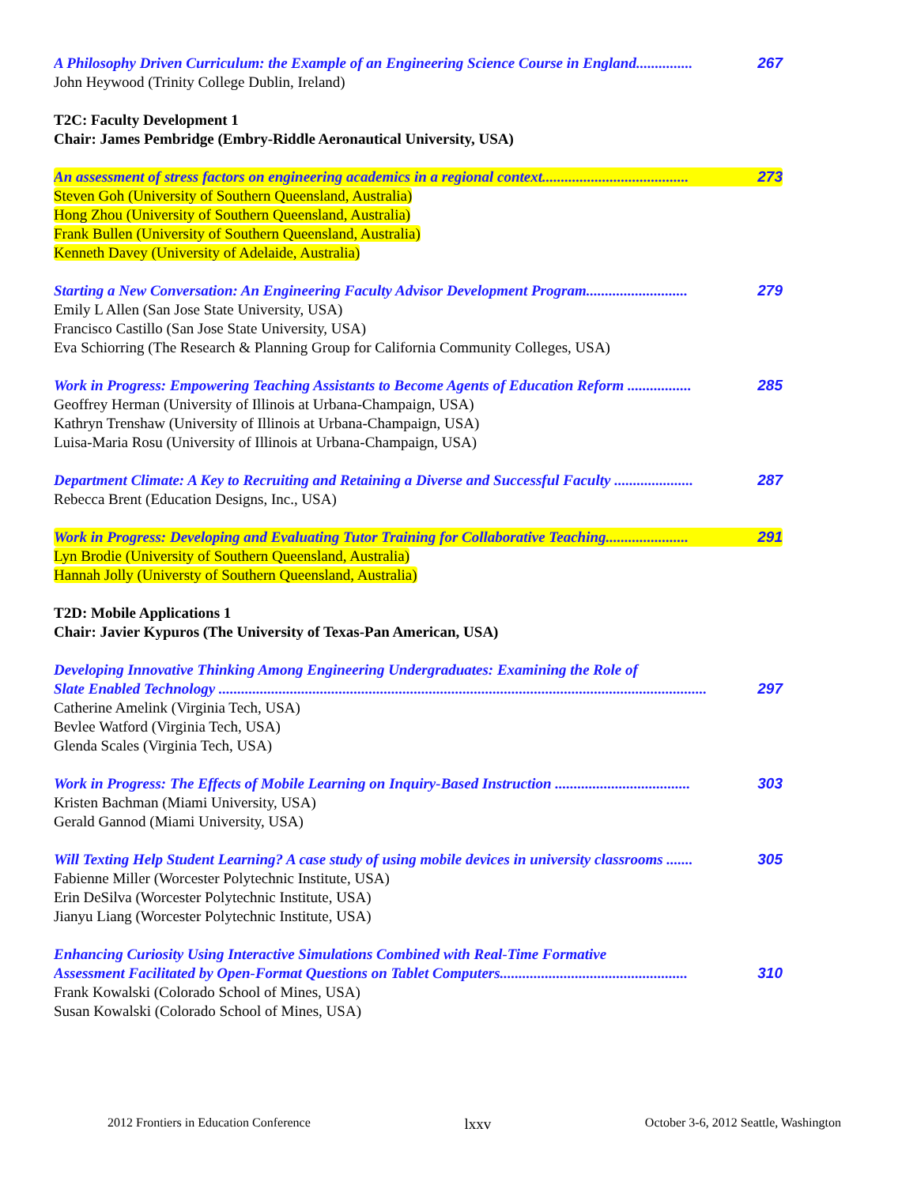A Philosophy Driven Curriculum: the Example of an Engineering Science Course in England............... 267
John Heywood (Trinity College Dublin, Ireland)
T2C: Faculty Development 1
Chair: James Pembridge (Embry-Riddle Aeronautical University, USA)
An assessment of stress factors on engineering academics in a regional context....................................... 273
Steven Goh (University of Southern Queensland, Australia)
Hong Zhou (University of Southern Queensland, Australia)
Frank Bullen (University of Southern Queensland, Australia)
Kenneth Davey (University of Adelaide, Australia)
Starting a New Conversation: An Engineering Faculty Advisor Development Program........................... 279
Emily L Allen (San Jose State University, USA)
Francisco Castillo (San Jose State University, USA)
Eva Schiorring (The Research & Planning Group for California Community Colleges, USA)
Work in Progress: Empowering Teaching Assistants to Become Agents of Education Reform ................. 285
Geoffrey Herman (University of Illinois at Urbana-Champaign, USA)
Kathryn Trenshaw (University of Illinois at Urbana-Champaign, USA)
Luisa-Maria Rosu (University of Illinois at Urbana-Champaign, USA)
Department Climate: A Key to Recruiting and Retaining a Diverse and Successful Faculty ..................... 287
Rebecca Brent (Education Designs, Inc., USA)
Work in Progress: Developing and Evaluating Tutor Training for Collaborative Teaching...................... 291
Lyn Brodie (University of Southern Queensland, Australia)
Hannah Jolly (Universty of Southern Queensland, Australia)
T2D: Mobile Applications 1
Chair: Javier Kypuros (The University of Texas-Pan American, USA)
Developing Innovative Thinking Among Engineering Undergraduates: Examining the Role of
Slate Enabled Technology .................................................................................................................................. 297
Catherine Amelink (Virginia Tech, USA)
Bevlee Watford (Virginia Tech, USA)
Glenda Scales (Virginia Tech, USA)
Work in Progress: The Effects of Mobile Learning on Inquiry-Based Instruction .................................... 303
Kristen Bachman (Miami University, USA)
Gerald Gannod (Miami University, USA)
Will Texting Help Student Learning? A case study of using mobile devices in university classrooms ....... 305
Fabienne Miller (Worcester Polytechnic Institute, USA)
Erin DeSilva (Worcester Polytechnic Institute, USA)
Jianyu Liang (Worcester Polytechnic Institute, USA)
Enhancing Curiosity Using Interactive Simulations Combined with Real-Time Formative
Assessment Facilitated by Open-Format Questions on Tablet Computers.................................................. 310
Frank Kowalski (Colorado School of Mines, USA)
Susan Kowalski (Colorado School of Mines, USA)
2012 Frontiers in Education Conference lxxv October 3-6, 2012 Seattle, Washington